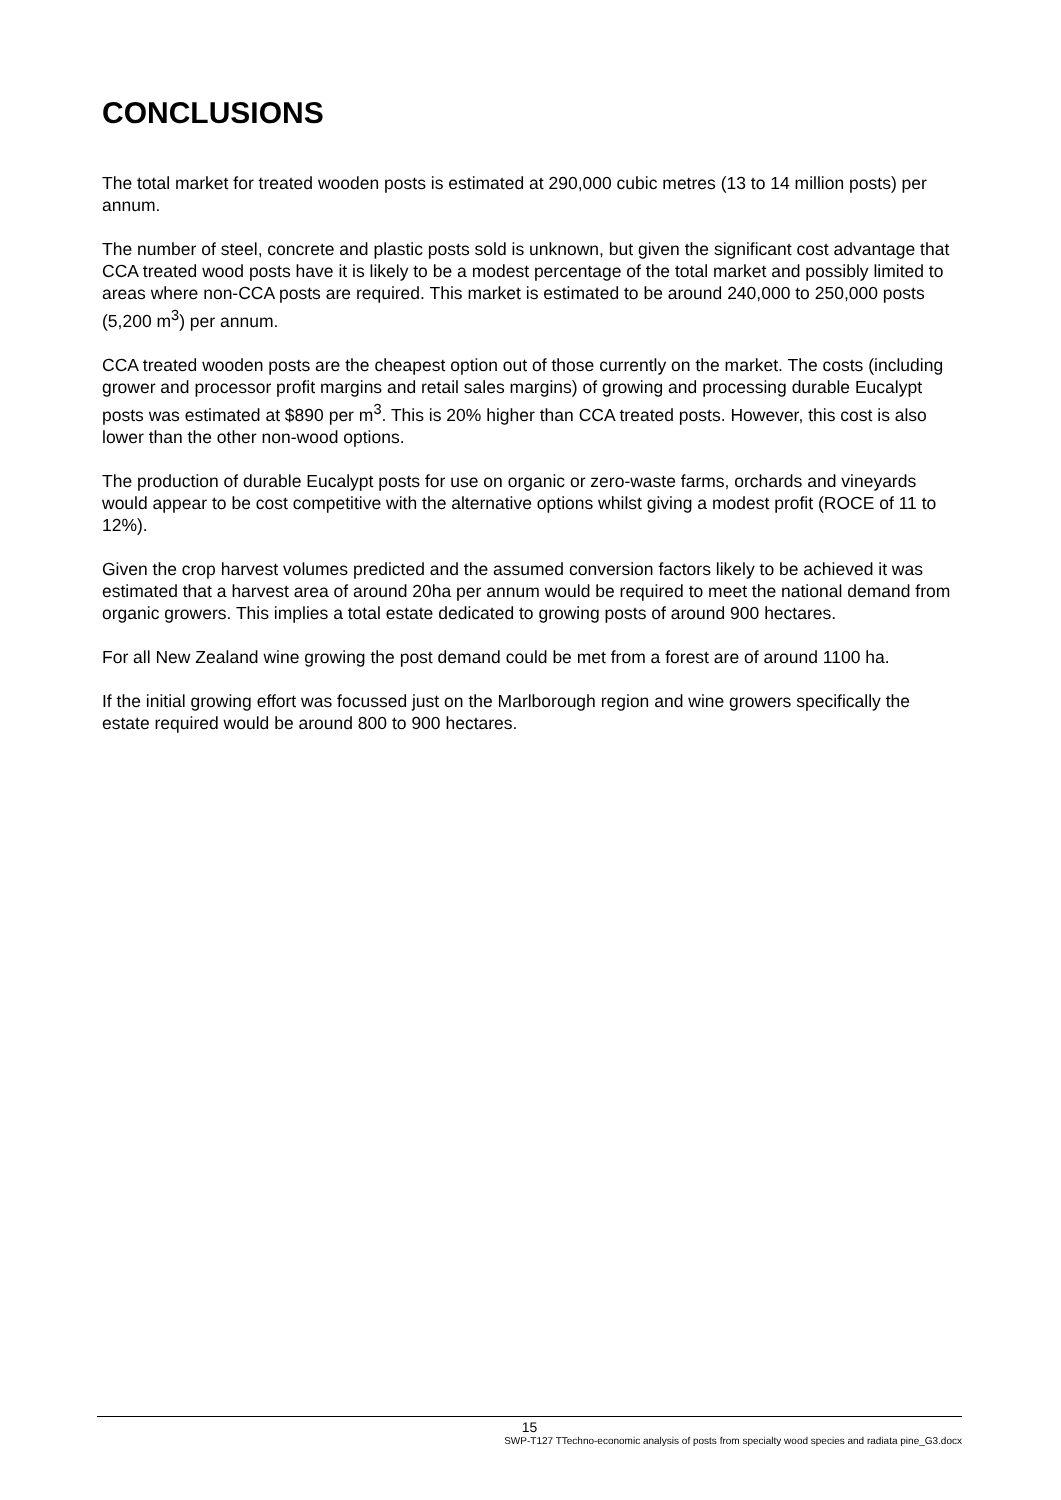CONCLUSIONS
The total market for treated wooden posts is estimated at 290,000 cubic metres (13 to 14 million posts) per annum.
The number of steel, concrete and plastic posts sold is unknown, but given the significant cost advantage that CCA treated wood posts have it is likely to be a modest percentage of the total market and possibly limited to areas where non-CCA posts are required. This market is estimated to be around 240,000 to 250,000 posts (5,200 m<sup>3</sup>) per annum.
CCA treated wooden posts are the cheapest option out of those currently on the market. The costs (including grower and processor profit margins and retail sales margins) of growing and processing durable Eucalypt posts was estimated at $890 per m<sup>3</sup>. This is 20% higher than CCA treated posts. However, this cost is also lower than the other non-wood options.
The production of durable Eucalypt posts for use on organic or zero-waste farms, orchards and vineyards would appear to be cost competitive with the alternative options whilst giving a modest profit (ROCE of 11 to 12%).
Given the crop harvest volumes predicted and the assumed conversion factors likely to be achieved it was estimated that a harvest area of around 20ha per annum would be required to meet the national demand from organic growers. This implies a total estate dedicated to growing posts of around 900 hectares.
For all New Zealand wine growing the post demand could be met from a forest are of around 1100 ha.
If the initial growing effort was focussed just on the Marlborough region and wine growers specifically the estate required would be around 800 to 900 hectares.
15
SWP-T127 TTechno-economic analysis of posts from specialty wood species and radiata pine_G3.docx